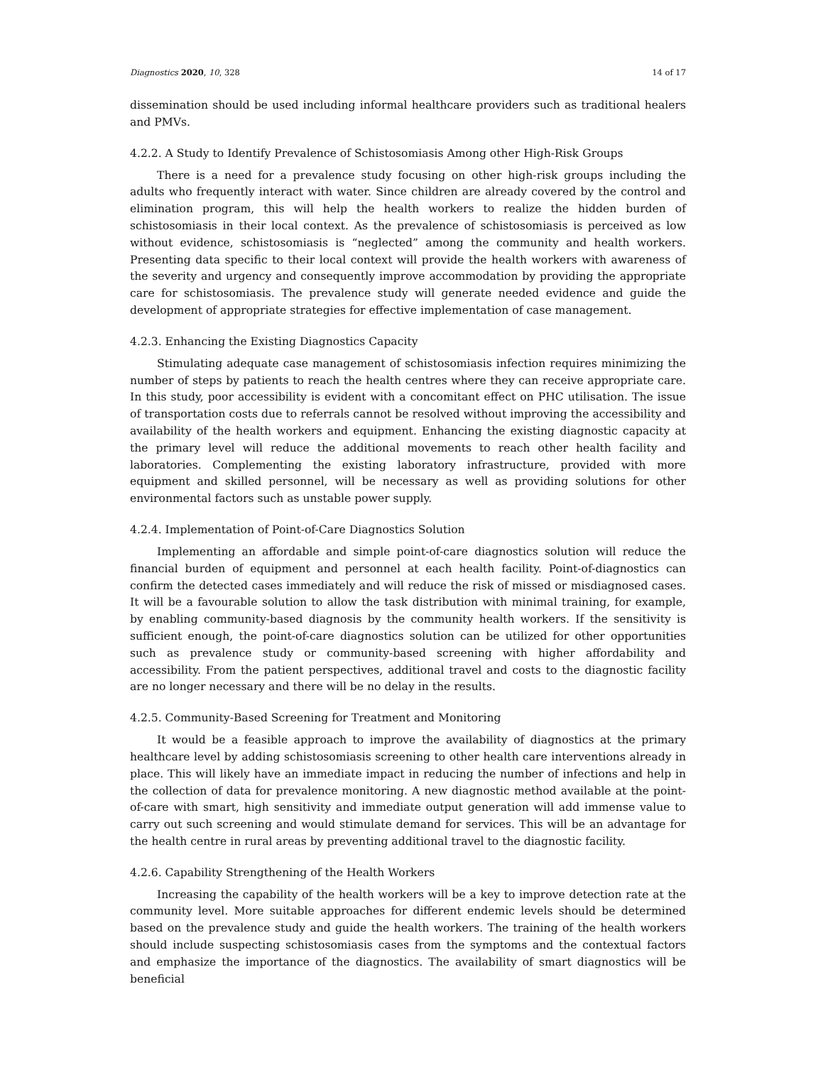Diagnostics 2020, 10, 328 14 of 17
dissemination should be used including informal healthcare providers such as traditional healers and PMVs.
4.2.2. A Study to Identify Prevalence of Schistosomiasis Among other High-Risk Groups
There is a need for a prevalence study focusing on other high-risk groups including the adults who frequently interact with water. Since children are already covered by the control and elimination program, this will help the health workers to realize the hidden burden of schistosomiasis in their local context. As the prevalence of schistosomiasis is perceived as low without evidence, schistosomiasis is “neglected” among the community and health workers. Presenting data specific to their local context will provide the health workers with awareness of the severity and urgency and consequently improve accommodation by providing the appropriate care for schistosomiasis. The prevalence study will generate needed evidence and guide the development of appropriate strategies for effective implementation of case management.
4.2.3. Enhancing the Existing Diagnostics Capacity
Stimulating adequate case management of schistosomiasis infection requires minimizing the number of steps by patients to reach the health centres where they can receive appropriate care. In this study, poor accessibility is evident with a concomitant effect on PHC utilisation. The issue of transportation costs due to referrals cannot be resolved without improving the accessibility and availability of the health workers and equipment. Enhancing the existing diagnostic capacity at the primary level will reduce the additional movements to reach other health facility and laboratories. Complementing the existing laboratory infrastructure, provided with more equipment and skilled personnel, will be necessary as well as providing solutions for other environmental factors such as unstable power supply.
4.2.4. Implementation of Point-of-Care Diagnostics Solution
Implementing an affordable and simple point-of-care diagnostics solution will reduce the financial burden of equipment and personnel at each health facility. Point-of-diagnostics can confirm the detected cases immediately and will reduce the risk of missed or misdiagnosed cases. It will be a favourable solution to allow the task distribution with minimal training, for example, by enabling community-based diagnosis by the community health workers. If the sensitivity is sufficient enough, the point-of-care diagnostics solution can be utilized for other opportunities such as prevalence study or community-based screening with higher affordability and accessibility. From the patient perspectives, additional travel and costs to the diagnostic facility are no longer necessary and there will be no delay in the results.
4.2.5. Community-Based Screening for Treatment and Monitoring
It would be a feasible approach to improve the availability of diagnostics at the primary healthcare level by adding schistosomiasis screening to other health care interventions already in place. This will likely have an immediate impact in reducing the number of infections and help in the collection of data for prevalence monitoring. A new diagnostic method available at the point-of-care with smart, high sensitivity and immediate output generation will add immense value to carry out such screening and would stimulate demand for services. This will be an advantage for the health centre in rural areas by preventing additional travel to the diagnostic facility.
4.2.6. Capability Strengthening of the Health Workers
Increasing the capability of the health workers will be a key to improve detection rate at the community level. More suitable approaches for different endemic levels should be determined based on the prevalence study and guide the health workers. The training of the health workers should include suspecting schistosomiasis cases from the symptoms and the contextual factors and emphasize the importance of the diagnostics. The availability of smart diagnostics will be beneficial